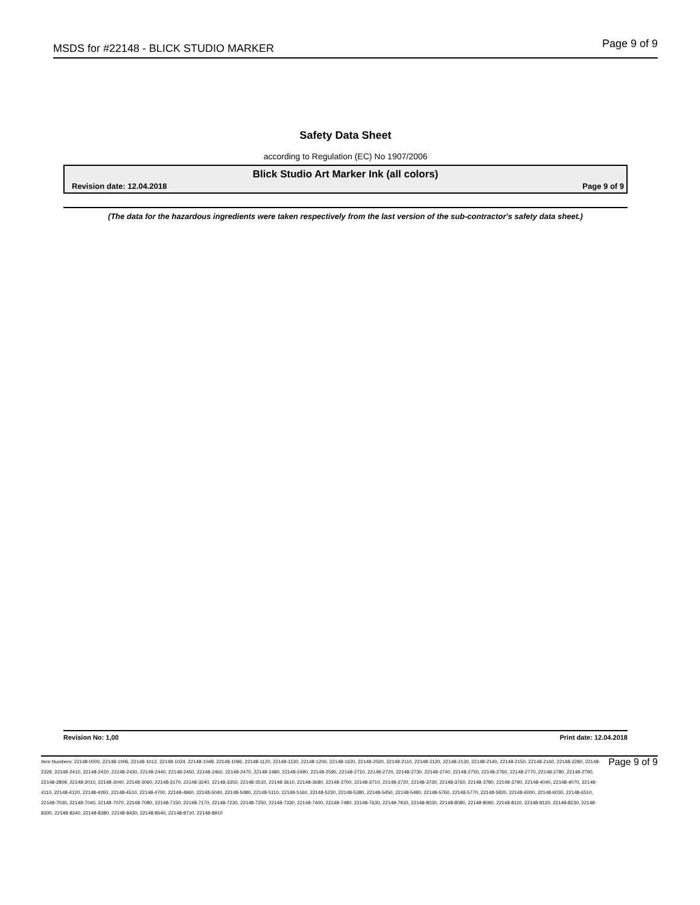MSDS for #22148 - BLICK STUDIO MARKER Page 9 of 9
Safety Data Sheet
according to Regulation (EC) No 1907/2006
Blick Studio Art Marker Ink (all colors)
Revision date: 12.04.2018 Page 9 of 9
(The data for the hazardous ingredients were taken respectively from the last version of the sub-contractor's safety data sheet.)
Revision No: 1,00 Print date: 12.04.2018
Item Numbers: 22148-0000, 22148-1006, 22148-1012, 22148-1024, 22148-1048, 22148-1096, 22148-1120, 22148-1130, 22148-1200, 22148-1620, 22148-2020, 22148-2110, 22148-2120, 22148-2130, 22148-2140, 22148-2150, 22148-2160, 22148-2280, 22148-2329, 22148-2410, 22148-2420, 22148-2430, 22148-2440, 22148-2450, 22148-2460, 22148-2470, 22148-2480, 22148-2490, 22148-2590, 22148-2710, 22148-2720, 22148-2730, 22148-2740, 22148-2750, 22148-2760, 22148-2770, 22148-2780, 22148-2790, 22148-2809, 22148-3010, 22148-3040, 22148-3060, 22148-3170, 22148-3240, 22148-3350, 22148-3510, 22148-3610, 22148-3680, 22148-3700, 22148-3710, 22148-3720, 22148-3730, 22148-3760, 22148-3780, 22148-3790, 22148-4040, 22148-4070, 22148-4110, 22148-4120, 22148-4260, 22148-4510, 22148-4700, 22148-4960, 22148-5040, 22148-5080, 22148-5110, 22148-5160, 22148-5230, 22148-5380, 22148-5450, 22148-5480, 22148-5760, 22148-5770, 22148-5820, 22148-6000, 22148-6030, 22148-6510, 22148-7030, 22148-7040, 22148-7070, 22148-7080, 22148-7150, 22148-7170, 22148-7230, 22148-7250, 22148-7330, 22148-7400, 22148-7480, 22148-7630, 22148-7910, 22148-8030, 22148-8080, 22148-8090, 22148-8110, 22148-8120, 22148-8230, 22148-8300, 22148-8340, 22148-8380, 22148-8430, 22148-8540, 22148-8710, 22148-8910
Page 9 of 9